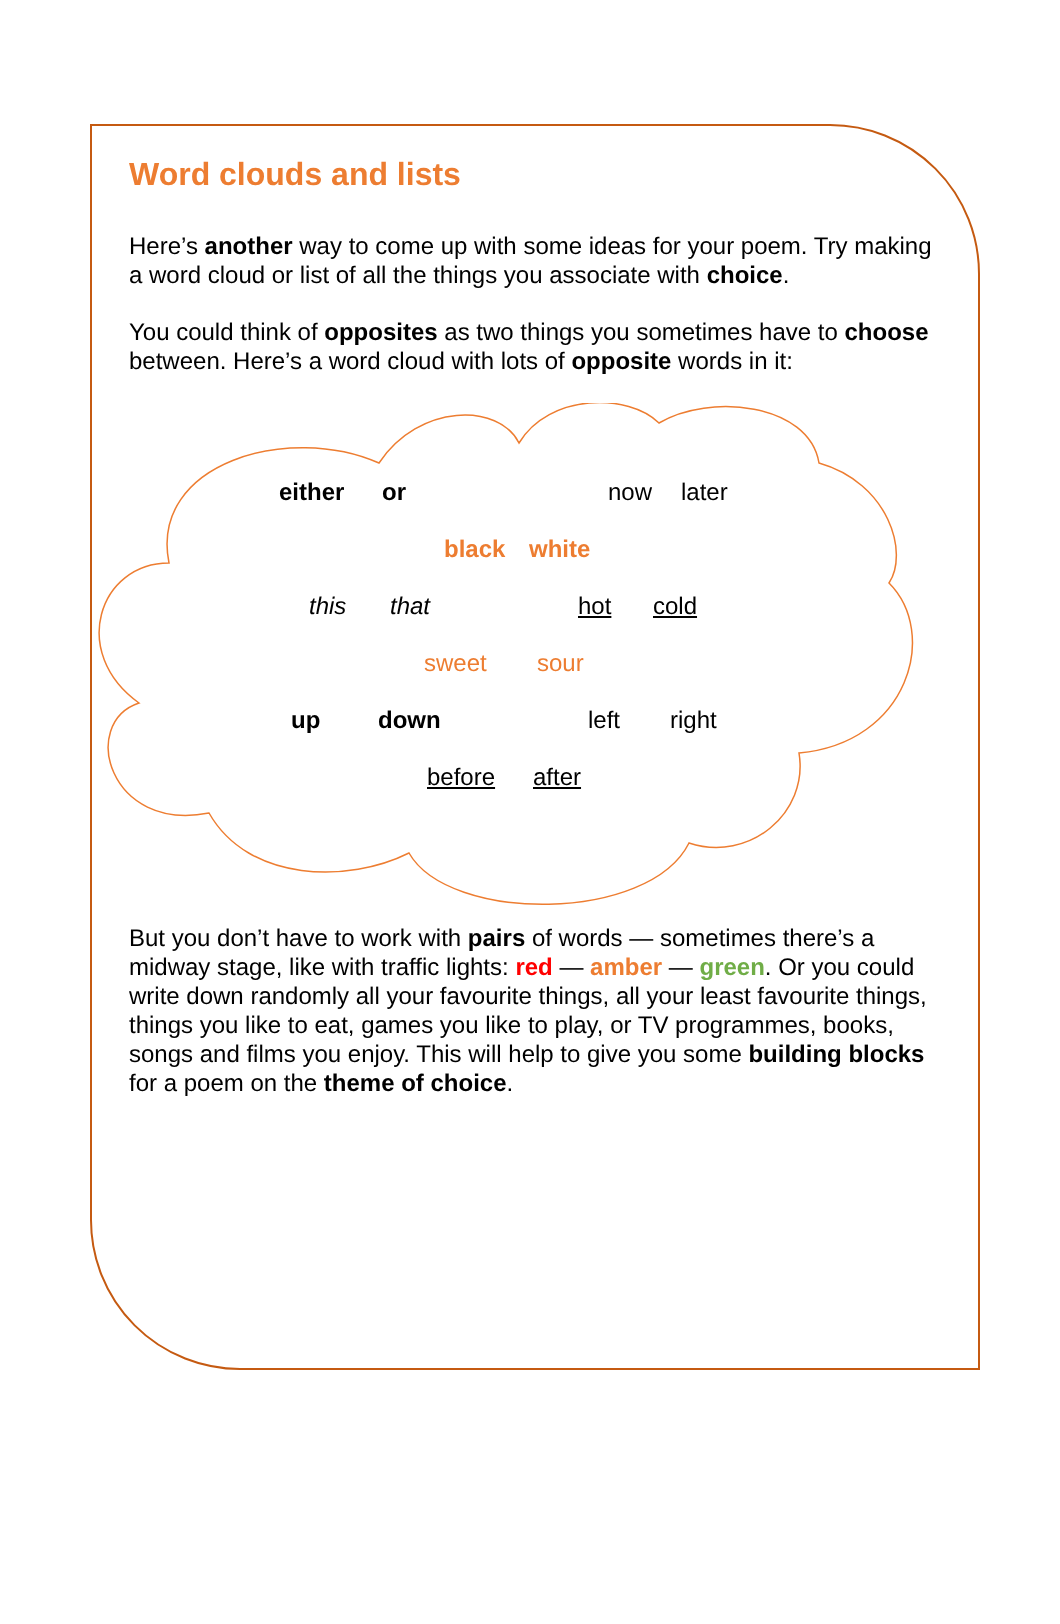Word clouds and lists
Here’s another way to come up with some ideas for your poem. Try making a word cloud or list of all the things you associate with choice.
You could think of opposites as two things you sometimes have to choose between. Here’s a word cloud with lots of opposite words in it:
either or now later
black white
this that hot cold
sweet sour
up down left right
before after
But you don’t have to work with pairs of words — sometimes there’s a midway stage, like with traffic lights: red — amber — green. Or you could write down randomly all your favourite things, all your least favourite things, things you like to eat, games you like to play, or TV programmes, books, songs and films you enjoy. This will help to give you some building blocks for a poem on the theme of choice.